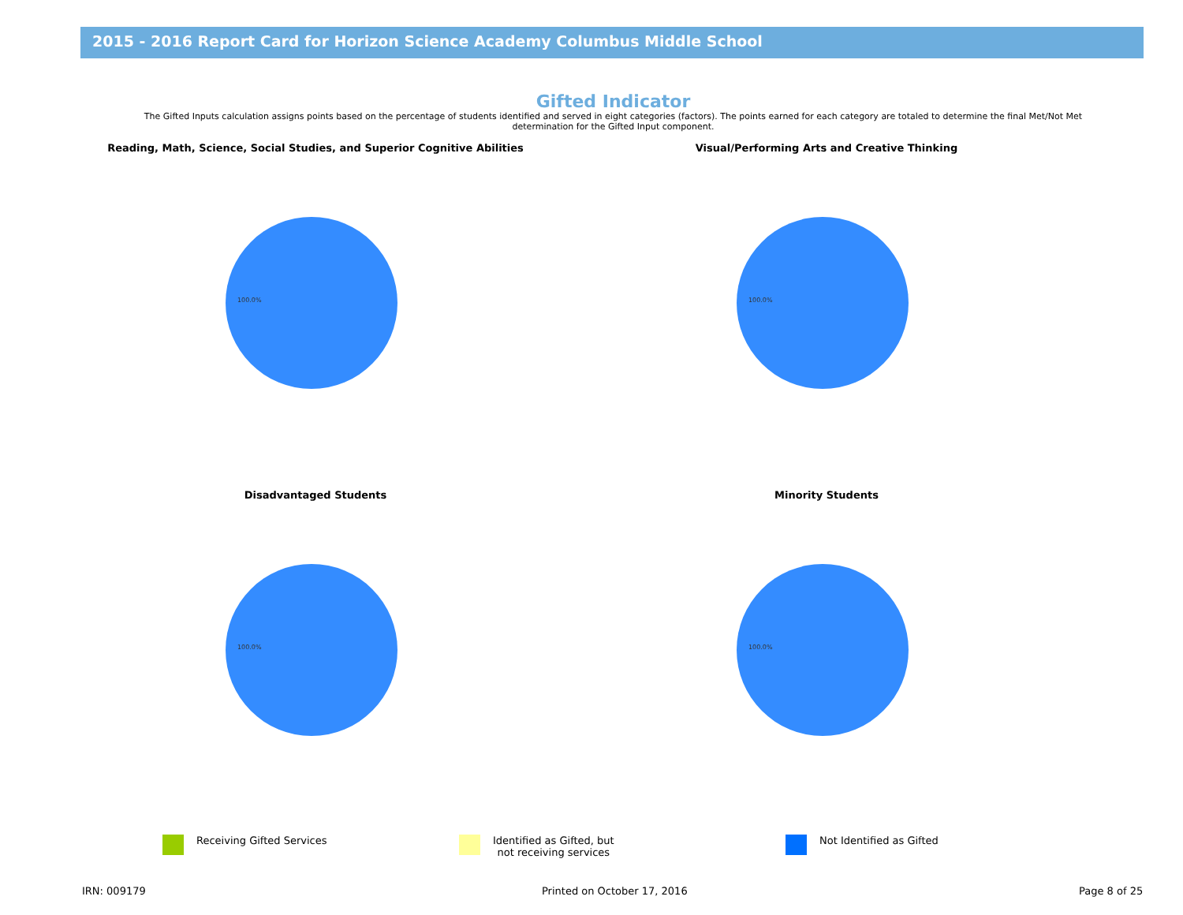2015 - 2016 Report Card for Horizon Science Academy Columbus Middle School
Gifted Indicator
The Gifted Inputs calculation assigns points based on the percentage of students identified and served in eight categories (factors). The points earned for each category are totaled to determine the final Met/Not Met determination for the Gifted Input component.
Reading, Math, Science, Social Studies, and Superior Cognitive Abilities
100.0%
Visual/Performing Arts and Creative Thinking
100.0%
Disadvantaged Students
100.0%
Minority Students
100.0%
Receiving Gifted Services
Identified as Gifted, but
not receiving services
Not Identified as Gifted
IRN: 009179 Printed on October 17, 2016 Page 8 of 25